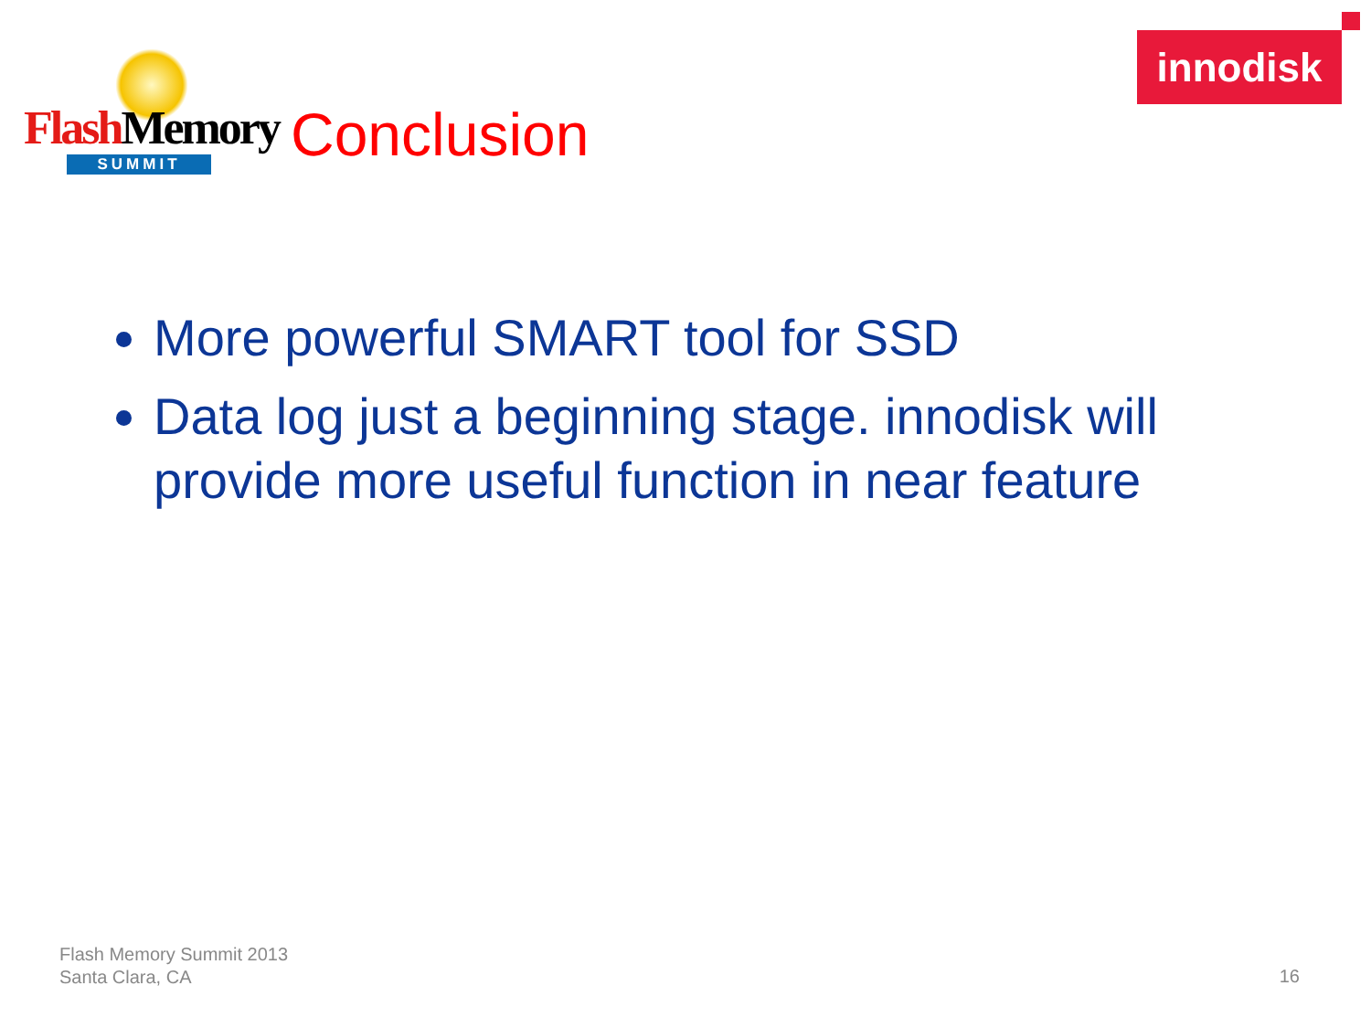Flash Memory
SUMMIT
Conclusion
innodisk
More powerful SMART tool for SSD
Data log just a beginning stage. innodisk will provide more useful function in near feature
Flash Memory Summit 2013
Santa Clara, CA
16